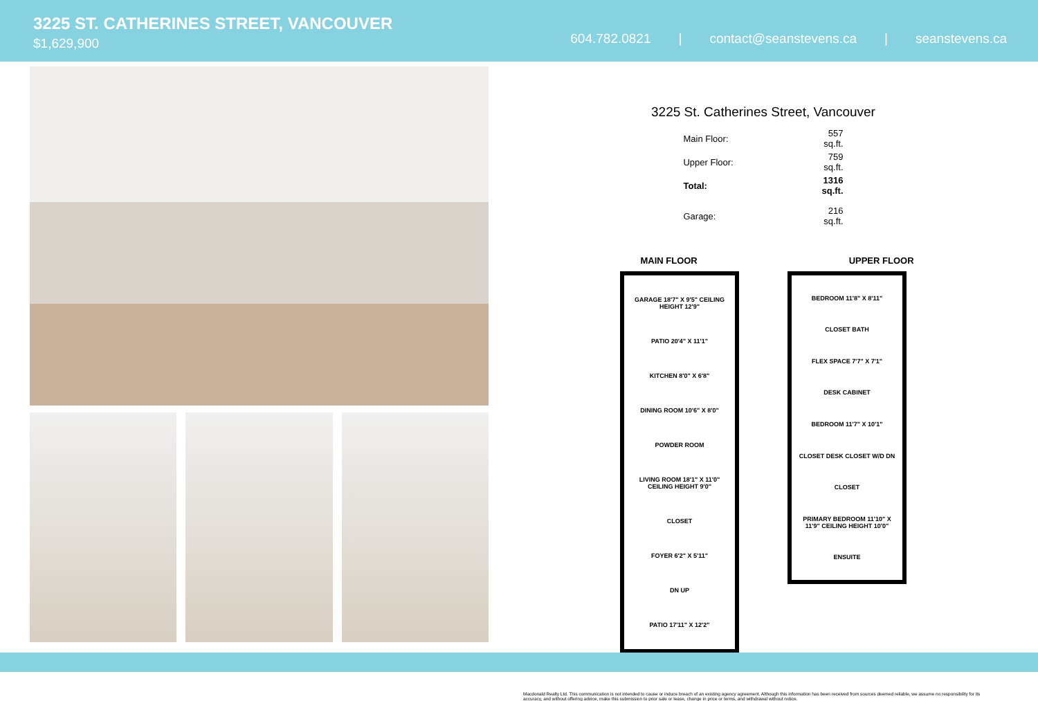3225 ST. CATHERINES STREET, VANCOUVER
$1,629,900
604.782.0821 | contact@seanstevens.ca | seanstevens.ca
3225 St. Catherines Street, Vancouver
| Main Floor: | 557 sq.ft. |
| Upper Floor: | 759 sq.ft. |
| Total: | 1316 sq.ft. |
| Garage: | 216 sq.ft. |
MAIN FLOOR UPPER FLOOR
GARAGE 18'7" X 9'5" CEILING HEIGHT 12'9"
PATIO 20'4" X 11'1"
KITCHEN 8'0" X 6'8"
DINING ROOM 10'6" X 8'0"
POWDER ROOM
LIVING ROOM 18'1" X 11'0" CEILING HEIGHT 9'0"
CLOSET
FOYER 6'2" X 5'11"
DN UP
PATIO 17'11" X 12'2"
BEDROOM 11'8" X 8'11"
CLOSET BATH
FLEX SPACE 7'7" X 7'1"
DESK CABINET
BEDROOM 11'7" X 10'1"
CLOSET DESK CLOSET W/D DN
CLOSET
PRIMARY BEDROOM 11'10" X 11'9" CEILING HEIGHT 10'0"
ENSUITE
Macdonald Realty Ltd. This communication is not intended to cause or induce breach of an existing agency agreement. Although this information has been received from sources deemed reliable, we assume no responsibility for its accuracy, and without offering advice, make this submission to prior sale or lease, change in price or terms, and withdrawal without notice.